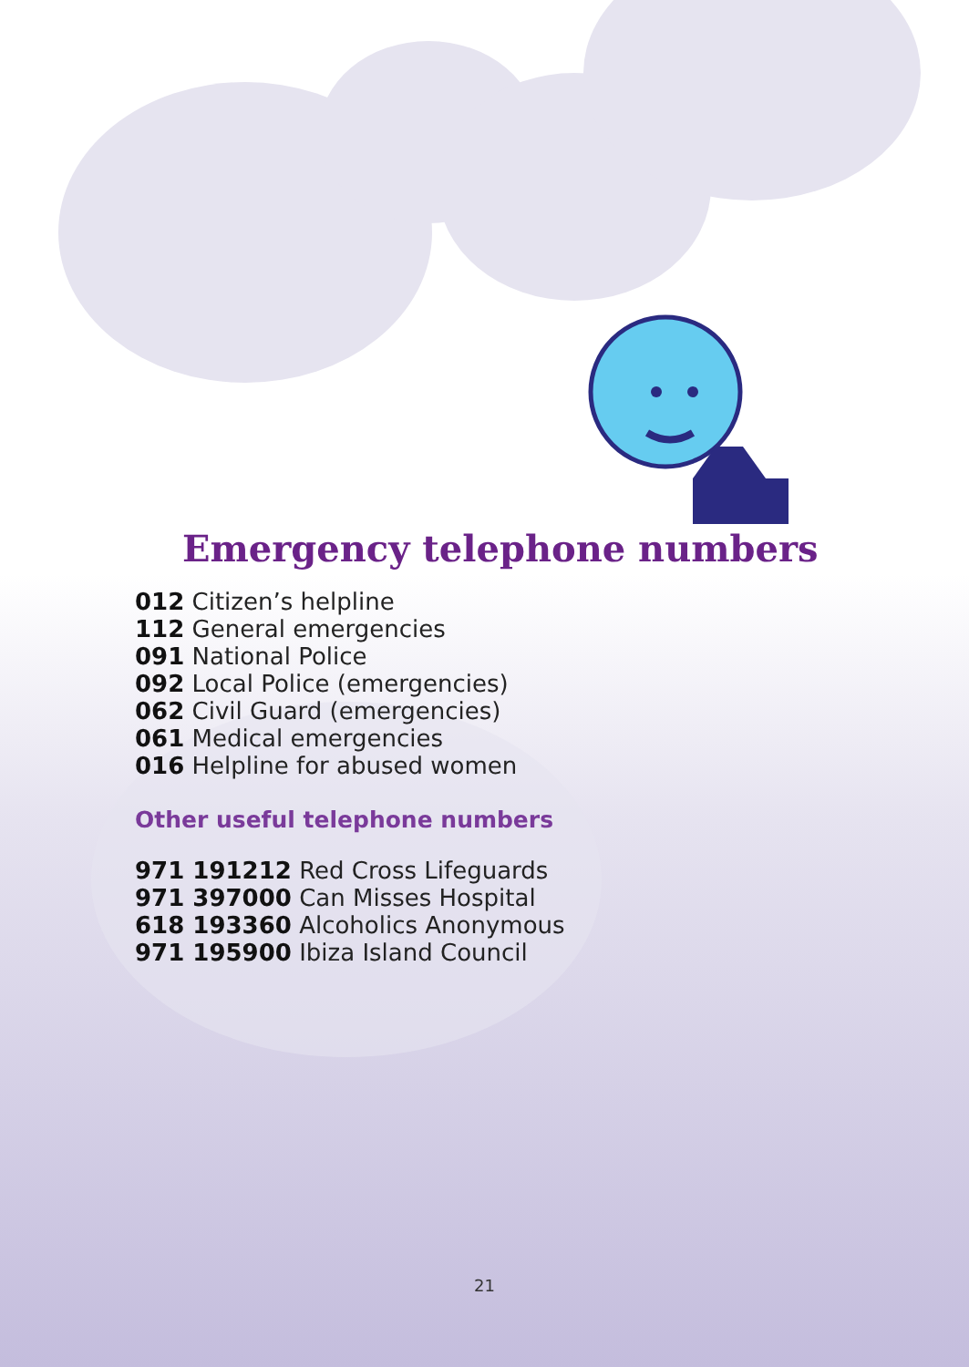Emergency telephone numbers
012 Citizen’s helpline
112 General emergencies
091 National Police
092 Local Police (emergencies)
062 Civil Guard (emergencies)
061 Medical emergencies
016 Helpline for abused women
Other useful telephone numbers
971 191212 Red Cross Lifeguards
971 397000 Can Misses Hospital
618 193360 Alcoholics Anonymous
971 195900 Ibiza Island Council
21